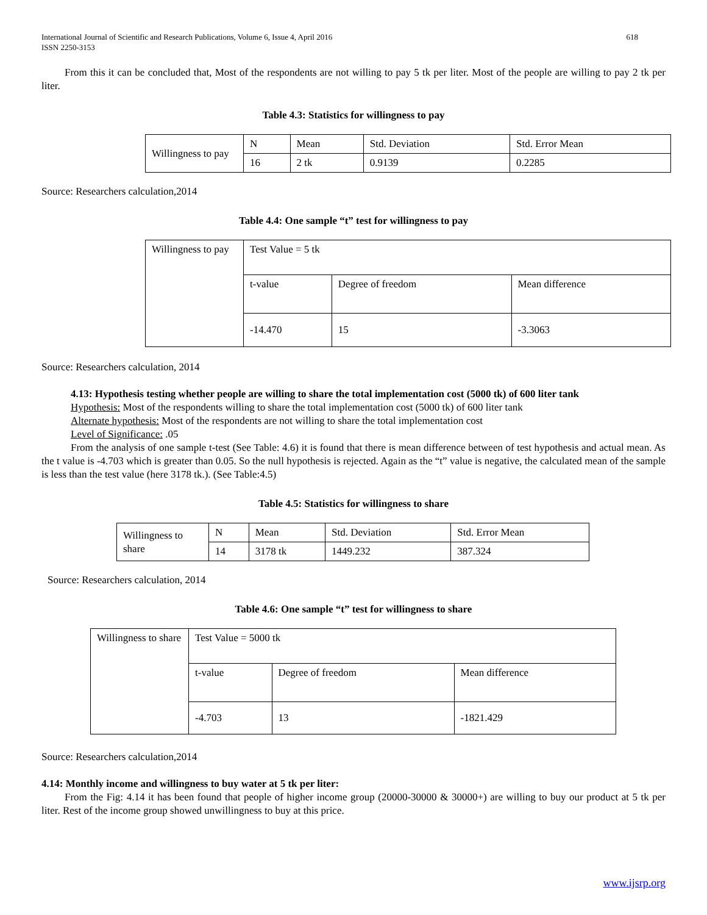International Journal of Scientific and Research Publications, Volume 6, Issue 4, April 2016
ISSN 2250-3153 618
From this it can be concluded that, Most of the respondents are not willing to pay 5 tk per liter. Most of the people are willing to pay 2 tk per liter.
Table 4.3: Statistics for willingness to pay
| Willingness to pay | N | Mean | Std. Deviation | Std. Error Mean |
| | 16 | 2 tk | 0.9139 | 0.2285 |
Source: Researchers calculation,2014
Table 4.4: One sample “t” test for willingness to pay
| Willingness to pay | Test Value = 5 tk | | |
| | t-value | Degree of freedom | Mean difference |
| | -14.470 | 15 | -3.3063 |
Source: Researchers calculation, 2014
4.13: Hypothesis testing whether people are willing to share the total implementation cost (5000 tk) of 600 liter tank
Hypothesis: Most of the respondents willing to share the total implementation cost (5000 tk) of 600 liter tank
Alternate hypothesis: Most of the respondents are not willing to share the total implementation cost
Level of Significance: .05
From the analysis of one sample t-test (See Table: 4.6) it is found that there is mean difference between of test hypothesis and actual mean. As the t value is -4.703 which is greater than 0.05. So the null hypothesis is rejected. Again as the “t” value is negative, the calculated mean of the sample is less than the test value (here 3178 tk.). (See Table:4.5)
Table 4.5: Statistics for willingness to share
| Willingness to share | N | Mean | Std. Deviation | Std. Error Mean |
| | 14 | 3178 tk | 1449.232 | 387.324 |
Source: Researchers calculation, 2014
Table 4.6: One sample “t” test for willingness to share
| Willingness to share | Test Value = 5000 tk | | |
| | t-value | Degree of freedom | Mean difference |
| | -4.703 | 13 | -1821.429 |
Source: Researchers calculation,2014
4.14: Monthly income and willingness to buy water at 5 tk per liter:
From the Fig: 4.14 it has been found that people of higher income group (20000-30000 & 30000+) are willing to buy our product at 5 tk per liter. Rest of the income group showed unwillingness to buy at this price.
www.ijsrp.org